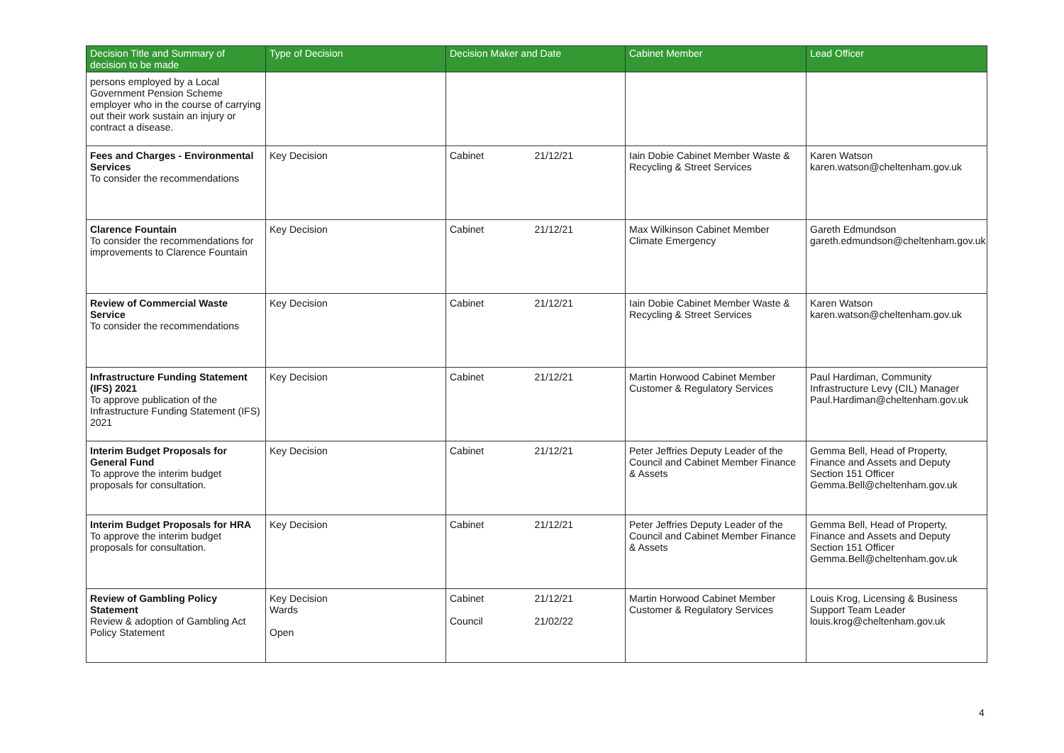| Decision Title and Summary of decision to be made | Type of Decision | Decision Maker and Date | | Cabinet Member | Lead Officer |
| --- | --- | --- | --- | --- | --- |
| persons employed by a Local Government Pension Scheme employer who in the course of carrying out their work sustain an injury or contract a disease. | | | | | |
| Fees and Charges - Environmental Services To consider the recommendations | Key Decision | Cabinet | 21/12/21 | Iain Dobie Cabinet Member Waste & Recycling & Street Services | Karen Watson karen.watson@cheltenham.gov.uk |
| Clarence Fountain To consider the recommendations for improvements to Clarence Fountain | Key Decision | Cabinet | 21/12/21 | Max Wilkinson Cabinet Member Climate Emergency | Gareth Edmundson gareth.edmundson@cheltenham.gov.uk |
| Review of Commercial Waste Service To consider the recommendations | Key Decision | Cabinet | 21/12/21 | Iain Dobie Cabinet Member Waste & Recycling & Street Services | Karen Watson karen.watson@cheltenham.gov.uk |
| Infrastructure Funding Statement (IFS) 2021 To approve publication of the Infrastructure Funding Statement (IFS) 2021 | Key Decision | Cabinet | 21/12/21 | Martin Horwood Cabinet Member Customer & Regulatory Services | Paul Hardiman, Community Infrastructure Levy (CIL) Manager Paul.Hardiman@cheltenham.gov.uk |
| Interim Budget Proposals for General Fund To approve the interim budget proposals for consultation. | Key Decision | Cabinet | 21/12/21 | Peter Jeffries Deputy Leader of the Council and Cabinet Member Finance & Assets | Gemma Bell, Head of Property, Finance and Assets and Deputy Section 151 Officer Gemma.Bell@cheltenham.gov.uk |
| Interim Budget Proposals for HRA To approve the interim budget proposals for consultation. | Key Decision | Cabinet | 21/12/21 | Peter Jeffries Deputy Leader of the Council and Cabinet Member Finance & Assets | Gemma Bell, Head of Property, Finance and Assets and Deputy Section 151 Officer Gemma.Bell@cheltenham.gov.uk |
| Review of Gambling Policy Statement Review & adoption of Gambling Act Policy Statement | Key Decision Wards Open | Cabinet Council | 21/12/21 21/02/22 | Martin Horwood Cabinet Member Customer & Regulatory Services | Louis Krog, Licensing & Business Support Team Leader louis.krog@cheltenham.gov.uk |
4